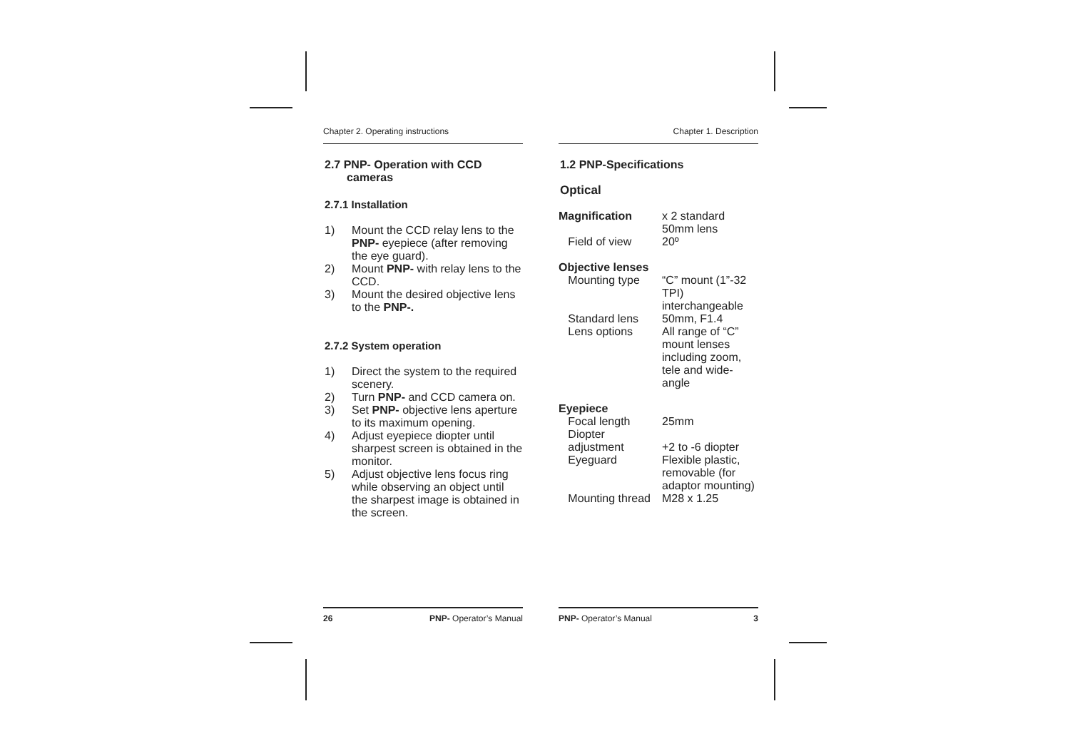Chapter 2. Operating instructions
2.7 PNP- Operation with CCD
cameras
2.7.1 Installation
1) Mount the CCD relay lens to the PNP- eyepiece (after removing the eye guard).
2) Mount PNP- with relay lens to the CCD.
3) Mount the desired objective lens to the PNP-.
2.7.2 System operation
1) Direct the system to the required scenery.
2) Turn PNP- and CCD camera on.
3) Set PNP- objective lens aperture to its maximum opening.
4) Adjust eyepiece diopter until sharpest screen is obtained in the monitor.
5) Adjust objective lens focus ring while observing an object until the sharpest image is obtained in the screen.
26 PNP- Operator’s Manual
Chapter 1. Description
1.2 PNP-Specifications
Optical
| Magnification | x 2 standard 50mm lens |
| Field of view | 20º |
| Objective lenses | |
| Mounting type | “C” mount (1”-32 TPI) interchangeable |
| Standard lens | 50mm, F1.4 |
| Lens options | All range of “C” mount lenses including zoom, tele and wide-angle |
| Eyepiece | |
| Focal length | 25mm |
| Diopter adjustment | +2 to -6 diopter |
| Eyeguard | Flexible plastic, removable (for adaptor mounting) |
| Mounting thread | M28 x 1.25 |
PNP- Operator’s Manual 3